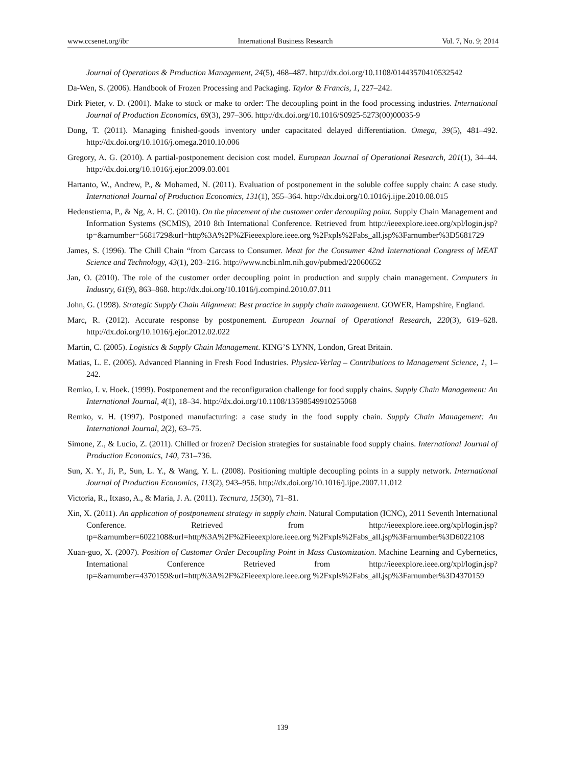www.ccsenet.org/ibr International Business Research Vol. 7, No. 9; 2014
Journal of Operations & Production Management, 24(5), 468–487. http://dx.doi.org/10.1108/01443570410532542
Da-Wen, S. (2006). Handbook of Frozen Processing and Packaging. Taylor & Francis, 1, 227–242.
Dirk Pieter, v. D. (2001). Make to stock or make to order: The decoupling point in the food processing industries. International Journal of Production Economics, 69(3), 297–306. http://dx.doi.org/10.1016/S0925-5273(00)00035-9
Dong, T. (2011). Managing finished-goods inventory under capacitated delayed differentiation. Omega, 39(5), 481–492. http://dx.doi.org/10.1016/j.omega.2010.10.006
Gregory, A. G. (2010). A partial-postponement decision cost model. European Journal of Operational Research, 201(1), 34–44. http://dx.doi.org/10.1016/j.ejor.2009.03.001
Hartanto, W., Andrew, P., & Mohamed, N. (2011). Evaluation of postponement in the soluble coffee supply chain: A case study. International Journal of Production Economics, 131(1), 355–364. http://dx.doi.org/10.1016/j.ijpe.2010.08.015
Hedenstierna, P., & Ng, A. H. C. (2010). On the placement of the customer order decoupling point. Supply Chain Management and Information Systems (SCMIS), 2010 8th International Conference. Retrieved from http://ieeexplore.ieee.org/xpl/login.jsp?tp=&arnumber=5681729&url=http%3A%2F%2Fieeexplore.ieee.org %2Fxpls%2Fabs_all.jsp%3Farnumber%3D5681729
James, S. (1996). The Chill Chain “from Carcass to Consumer. Meat for the Consumer 42nd International Congress of MEAT Science and Technology, 43(1), 203–216. http://www.ncbi.nlm.nih.gov/pubmed/22060652
Jan, O. (2010). The role of the customer order decoupling point in production and supply chain management. Computers in Industry, 61(9), 863–868. http://dx.doi.org/10.1016/j.compind.2010.07.011
John, G. (1998). Strategic Supply Chain Alignment: Best practice in supply chain management. GOWER, Hampshire, England.
Marc, R. (2012). Accurate response by postponement. European Journal of Operational Research, 220(3), 619–628. http://dx.doi.org/10.1016/j.ejor.2012.02.022
Martin, C. (2005). Logistics & Supply Chain Management. KING’S LYNN, London, Great Britain.
Matias, L. E. (2005). Advanced Planning in Fresh Food Industries. Physica-Verlag – Contributions to Management Science, 1, 1–242.
Remko, I. v. Hoek. (1999). Postponement and the reconfiguration challenge for food supply chains. Supply Chain Management: An International Journal, 4(1), 18–34. http://dx.doi.org/10.1108/13598549910255068
Remko, v. H. (1997). Postponed manufacturing: a case study in the food supply chain. Supply Chain Management: An International Journal, 2(2), 63–75.
Simone, Z., & Lucio, Z. (2011). Chilled or frozen? Decision strategies for sustainable food supply chains. International Journal of Production Economics, 140, 731–736.
Sun, X. Y., Ji, P., Sun, L. Y., & Wang, Y. L. (2008). Positioning multiple decoupling points in a supply network. International Journal of Production Economics, 113(2), 943–956. http://dx.doi.org/10.1016/j.ijpe.2007.11.012
Victoria, R., Itxaso, A., & Maria, J. A. (2011). Tecnura, 15(30), 71–81.
Xin, X. (2011). An application of postponement strategy in supply chain. Natural Computation (ICNC), 2011 Seventh International Conference. Retrieved from http://ieeexplore.ieee.org/xpl/login.jsp?tp=&arnumber=6022108&url=http%3A%2F%2Fieeexplore.ieee.org %2Fxpls%2Fabs_all.jsp%3Farnumber%3D6022108
Xuan-guo, X. (2007). Position of Customer Order Decoupling Point in Mass Customization. Machine Learning and Cybernetics, International Conference Retrieved from http://ieeexplore.ieee.org/xpl/login.jsp?tp=&arnumber=4370159&url=http%3A%2F%2Fieeexplore.ieee.org %2Fxpls%2Fabs_all.jsp%3Farnumber%3D4370159
139